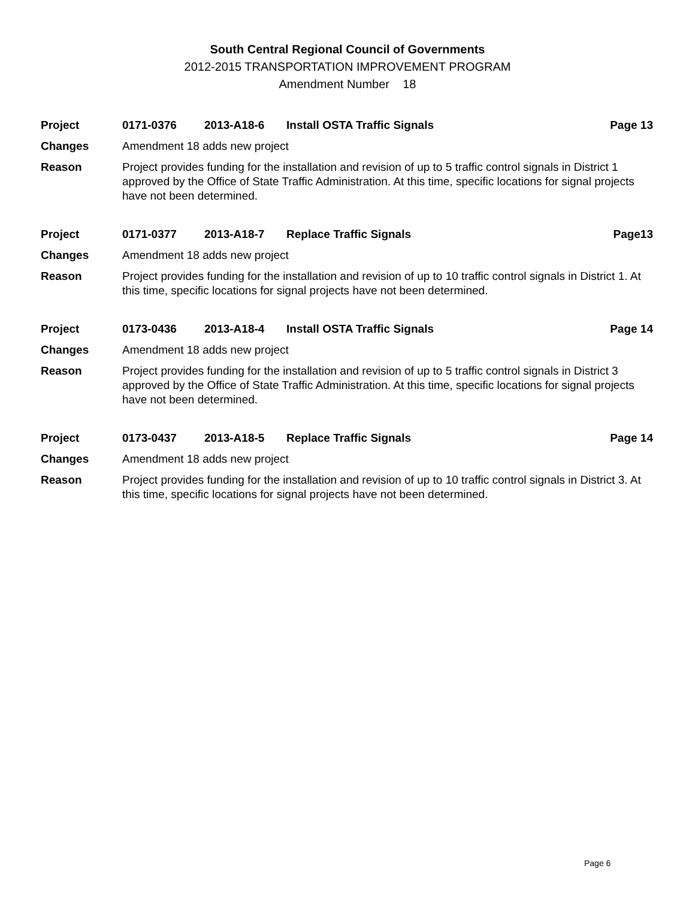South Central Regional Council of Governments
2012-2015 TRANSPORTATION IMPROVEMENT PROGRAM
Amendment Number 18
Project 0171-0376 2013-A18-6 Install OSTA Traffic Signals Page 13
Changes Amendment 18 adds new project
Reason Project provides funding for the installation and revision of up to 5 traffic control signals in District 1 approved by the Office of State Traffic Administration. At this time, specific locations for signal projects have not been determined.
Project 0171-0377 2013-A18-7 Replace Traffic Signals Page13
Changes Amendment 18 adds new project
Reason Project provides funding for the installation and revision of up to 10 traffic control signals in District 1. At this time, specific locations for signal projects have not been determined.
Project 0173-0436 2013-A18-4 Install OSTA Traffic Signals Page 14
Changes Amendment 18 adds new project
Reason Project provides funding for the installation and revision of up to 5 traffic control signals in District 3 approved by the Office of State Traffic Administration. At this time, specific locations for signal projects have not been determined.
Project 0173-0437 2013-A18-5 Replace Traffic Signals Page 14
Changes Amendment 18 adds new project
Reason Project provides funding for the installation and revision of up to 10 traffic control signals in District 3. At this time, specific locations for signal projects have not been determined.
Page 6